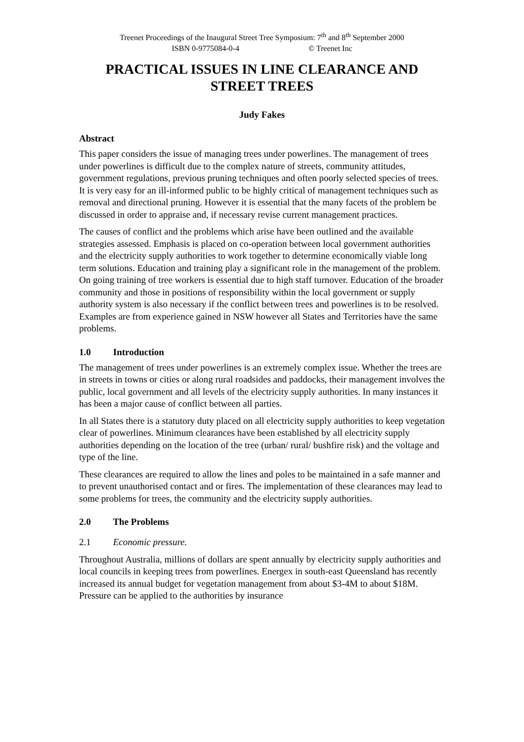Treenet Proceedings of the Inaugural Street Tree Symposium: 7<sup>th</sup> and 8<sup>th</sup> September 2000
ISBN 0-9775084-0-4 © Treenet Inc
PRACTICAL ISSUES IN LINE CLEARANCE AND STREET TREES
Judy Fakes
Abstract
This paper considers the issue of managing trees under powerlines. The management of trees under powerlines is difficult due to the complex nature of streets, community attitudes, government regulations, previous pruning techniques and often poorly selected species of trees. It is very easy for an ill-informed public to be highly critical of management techniques such as removal and directional pruning. However it is essential that the many facets of the problem be discussed in order to appraise and, if necessary revise current management practices.
The causes of conflict and the problems which arise have been outlined and the available strategies assessed. Emphasis is placed on co-operation between local government authorities and the electricity supply authorities to work together to determine economically viable long term solutions. Education and training play a significant role in the management of the problem. On going training of tree workers is essential due to high staff turnover. Education of the broader community and those in positions of responsibility within the local government or supply authority system is also necessary if the conflict between trees and powerlines is to be resolved. Examples are from experience gained in NSW however all States and Territories have the same problems.
1.0 Introduction
The management of trees under powerlines is an extremely complex issue. Whether the trees are in streets in towns or cities or along rural roadsides and paddocks, their management involves the public, local government and all levels of the electricity supply authorities. In many instances it has been a major cause of conflict between all parties.
In all States there is a statutory duty placed on all electricity supply authorities to keep vegetation clear of powerlines. Minimum clearances have been established by all electricity supply authorities depending on the location of the tree (urban/ rural/ bushfire risk) and the voltage and type of the line.
These clearances are required to allow the lines and poles to be maintained in a safe manner and to prevent unauthorised contact and or fires. The implementation of these clearances may lead to some problems for trees, the community and the electricity supply authorities.
2.0 The Problems
2.1 Economic pressure.
Throughout Australia, millions of dollars are spent annually by electricity supply authorities and local councils in keeping trees from powerlines. Energex in south-east Queensland has recently increased its annual budget for vegetation management from about $3-4M to about $18M. Pressure can be applied to the authorities by insurance